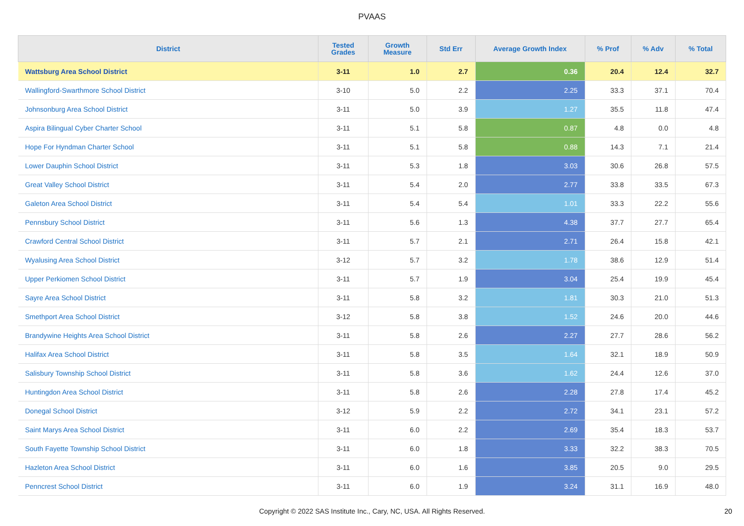PVAAS
| District | Tested Grades | Growth Measure | Std Err | Average Growth Index | % Prof | % Adv | % Total |
| --- | --- | --- | --- | --- | --- | --- | --- |
| Wattsburg Area School District | 3-11 | 1.0 | 2.7 | 0.36 | 20.4 | 12.4 | 32.7 |
| Wallingford-Swarthmore School District | 3-10 | 5.0 | 2.2 | 2.25 | 33.3 | 37.1 | 70.4 |
| Johnsonburg Area School District | 3-11 | 5.0 | 3.9 | 1.27 | 35.5 | 11.8 | 47.4 |
| Aspira Bilingual Cyber Charter School | 3-11 | 5.1 | 5.8 | 0.87 | 4.8 | 0.0 | 4.8 |
| Hope For Hyndman Charter School | 3-11 | 5.1 | 5.8 | 0.88 | 14.3 | 7.1 | 21.4 |
| Lower Dauphin School District | 3-11 | 5.3 | 1.8 | 3.03 | 30.6 | 26.8 | 57.5 |
| Great Valley School District | 3-11 | 5.4 | 2.0 | 2.77 | 33.8 | 33.5 | 67.3 |
| Galeton Area School District | 3-11 | 5.4 | 5.4 | 1.01 | 33.3 | 22.2 | 55.6 |
| Pennsbury School District | 3-11 | 5.6 | 1.3 | 4.38 | 37.7 | 27.7 | 65.4 |
| Crawford Central School District | 3-11 | 5.7 | 2.1 | 2.71 | 26.4 | 15.8 | 42.1 |
| Wyalusing Area School District | 3-12 | 5.7 | 3.2 | 1.78 | 38.6 | 12.9 | 51.4 |
| Upper Perkiomen School District | 3-11 | 5.7 | 1.9 | 3.04 | 25.4 | 19.9 | 45.4 |
| Sayre Area School District | 3-11 | 5.8 | 3.2 | 1.81 | 30.3 | 21.0 | 51.3 |
| Smethport Area School District | 3-12 | 5.8 | 3.8 | 1.52 | 24.6 | 20.0 | 44.6 |
| Brandywine Heights Area School District | 3-11 | 5.8 | 2.6 | 2.27 | 27.7 | 28.6 | 56.2 |
| Halifax Area School District | 3-11 | 5.8 | 3.5 | 1.64 | 32.1 | 18.9 | 50.9 |
| Salisbury Township School District | 3-11 | 5.8 | 3.6 | 1.62 | 24.4 | 12.6 | 37.0 |
| Huntingdon Area School District | 3-11 | 5.8 | 2.6 | 2.28 | 27.8 | 17.4 | 45.2 |
| Donegal School District | 3-12 | 5.9 | 2.2 | 2.72 | 34.1 | 23.1 | 57.2 |
| Saint Marys Area School District | 3-11 | 6.0 | 2.2 | 2.69 | 35.4 | 18.3 | 53.7 |
| South Fayette Township School District | 3-11 | 6.0 | 1.8 | 3.33 | 32.2 | 38.3 | 70.5 |
| Hazleton Area School District | 3-11 | 6.0 | 1.6 | 3.85 | 20.5 | 9.0 | 29.5 |
| Penncrest School District | 3-11 | 6.0 | 1.9 | 3.24 | 31.1 | 16.9 | 48.0 |
Copyright © 2022 SAS Institute Inc., Cary, NC, USA. All Rights Reserved. 20